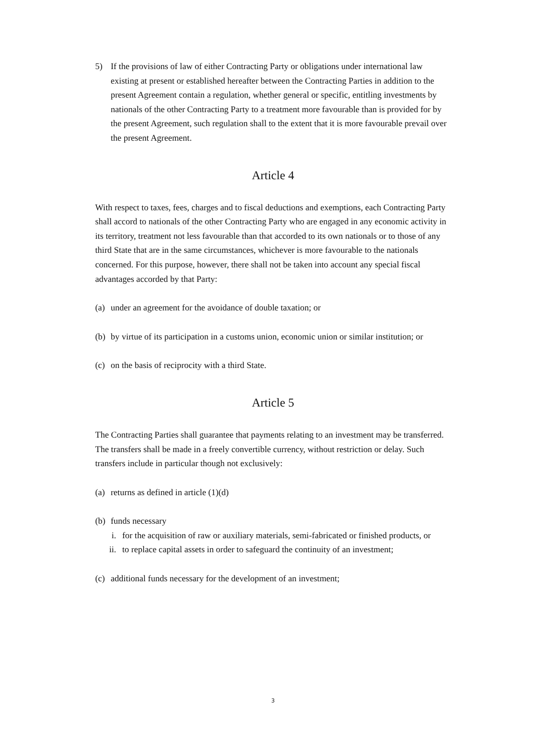5) If the provisions of law of either Contracting Party or obligations under international law existing at present or established hereafter between the Contracting Parties in addition to the present Agreement contain a regulation, whether general or specific, entitling investments by nationals of the other Contracting Party to a treatment more favourable than is provided for by the present Agreement, such regulation shall to the extent that it is more favourable prevail over the present Agreement.
Article 4
With respect to taxes, fees, charges and to fiscal deductions and exemptions, each Contracting Party shall accord to nationals of the other Contracting Party who are engaged in any economic activity in its territory, treatment not less favourable than that accorded to its own nationals or to those of any third State that are in the same circumstances, whichever is more favourable to the nationals concerned. For this purpose, however, there shall not be taken into account any special fiscal advantages accorded by that Party:
(a)
under an agreement for the avoidance of double taxation; or
(b)
by virtue of its participation in a customs union, economic union or similar institution; or
(c)
on the basis of reciprocity with a third State.
Article 5
The Contracting Parties shall guarantee that payments relating to an investment may be transferred. The transfers shall be made in a freely convertible currency, without restriction or delay. Such transfers include in particular though not exclusively:
(a)
returns as defined in article (1)(d)
(b)
funds necessary
i. for the acquisition of raw or auxiliary materials, semi-fabricated or finished products, or
ii. to replace capital assets in order to safeguard the continuity of an investment;
(c)
additional funds necessary for the development of an investment;
3